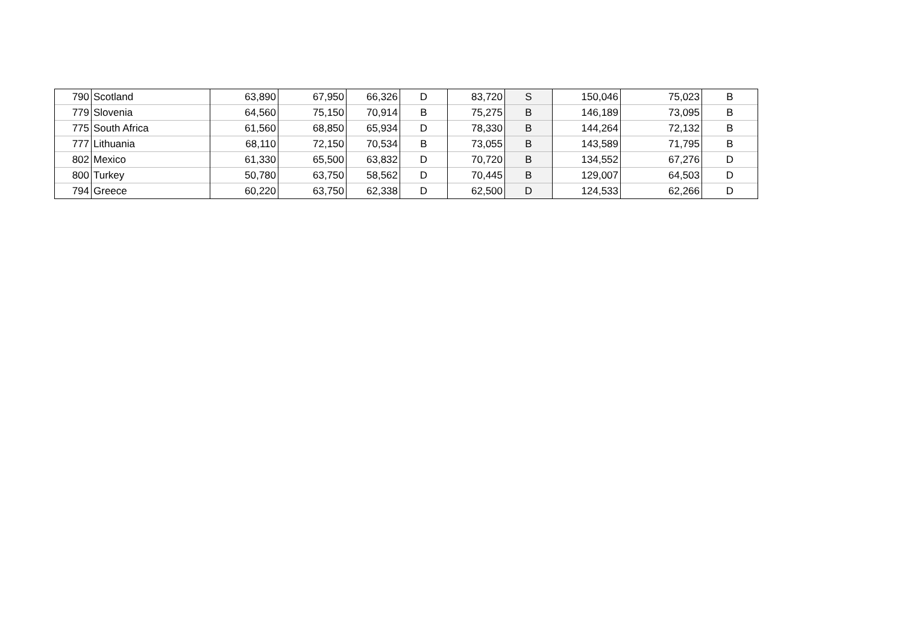| 790 | Scotland | 63,890 | 67,950 | 66,326 | D | 83,720 | S | 150,046 | 75,023 | B |
| 779 | Slovenia | 64,560 | 75,150 | 70,914 | B | 75,275 | B | 146,189 | 73,095 | B |
| 775 | South Africa | 61,560 | 68,850 | 65,934 | D | 78,330 | B | 144,264 | 72,132 | B |
| 777 | Lithuania | 68,110 | 72,150 | 70,534 | B | 73,055 | B | 143,589 | 71,795 | B |
| 802 | Mexico | 61,330 | 65,500 | 63,832 | D | 70,720 | B | 134,552 | 67,276 | D |
| 800 | Turkey | 50,780 | 63,750 | 58,562 | D | 70,445 | B | 129,007 | 64,503 | D |
| 794 | Greece | 60,220 | 63,750 | 62,338 | D | 62,500 | D | 124,533 | 62,266 | D |